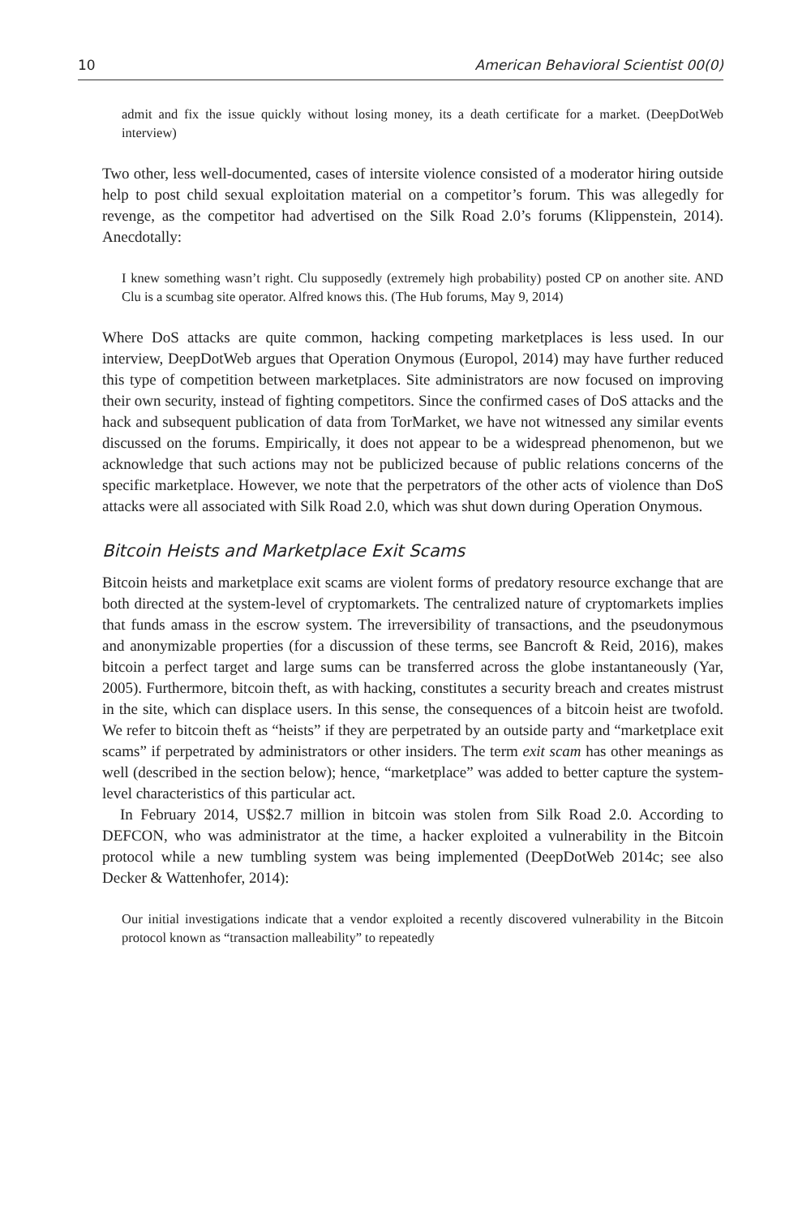10 American Behavioral Scientist 00(0)
admit and fix the issue quickly without losing money, its a death certificate for a market. (DeepDotWeb interview)
Two other, less well-documented, cases of intersite violence consisted of a moderator hiring outside help to post child sexual exploitation material on a competitor’s forum. This was allegedly for revenge, as the competitor had advertised on the Silk Road 2.0’s forums (Klippenstein, 2014). Anecdotally:
I knew something wasn’t right. Clu supposedly (extremely high probability) posted CP on another site. AND Clu is a scumbag site operator. Alfred knows this. (The Hub forums, May 9, 2014)
Where DoS attacks are quite common, hacking competing marketplaces is less used. In our interview, DeepDotWeb argues that Operation Onymous (Europol, 2014) may have further reduced this type of competition between marketplaces. Site administrators are now focused on improving their own security, instead of fighting competitors. Since the confirmed cases of DoS attacks and the hack and subsequent publication of data from TorMarket, we have not witnessed any similar events discussed on the forums. Empirically, it does not appear to be a widespread phenomenon, but we acknowledge that such actions may not be publicized because of public relations concerns of the specific marketplace. However, we note that the perpetrators of the other acts of violence than DoS attacks were all associated with Silk Road 2.0, which was shut down during Operation Onymous.
Bitcoin Heists and Marketplace Exit Scams
Bitcoin heists and marketplace exit scams are violent forms of predatory resource exchange that are both directed at the system-level of cryptomarkets. The centralized nature of cryptomarkets implies that funds amass in the escrow system. The irreversibility of transactions, and the pseudonymous and anonymizable properties (for a discussion of these terms, see Bancroft & Reid, 2016), makes bitcoin a perfect target and large sums can be transferred across the globe instantaneously (Yar, 2005). Furthermore, bitcoin theft, as with hacking, constitutes a security breach and creates mistrust in the site, which can displace users. In this sense, the consequences of a bitcoin heist are twofold. We refer to bitcoin theft as “heists” if they are perpetrated by an outside party and “marketplace exit scams” if perpetrated by administrators or other insiders. The term exit scam has other meanings as well (described in the section below); hence, “marketplace” was added to better capture the system-level characteristics of this particular act.
In February 2014, US$2.7 million in bitcoin was stolen from Silk Road 2.0. According to DEFCON, who was administrator at the time, a hacker exploited a vulnerability in the Bitcoin protocol while a new tumbling system was being implemented (DeepDotWeb 2014c; see also Decker & Wattenhofer, 2014):
Our initial investigations indicate that a vendor exploited a recently discovered vulnerability in the Bitcoin protocol known as “transaction malleability” to repeatedly